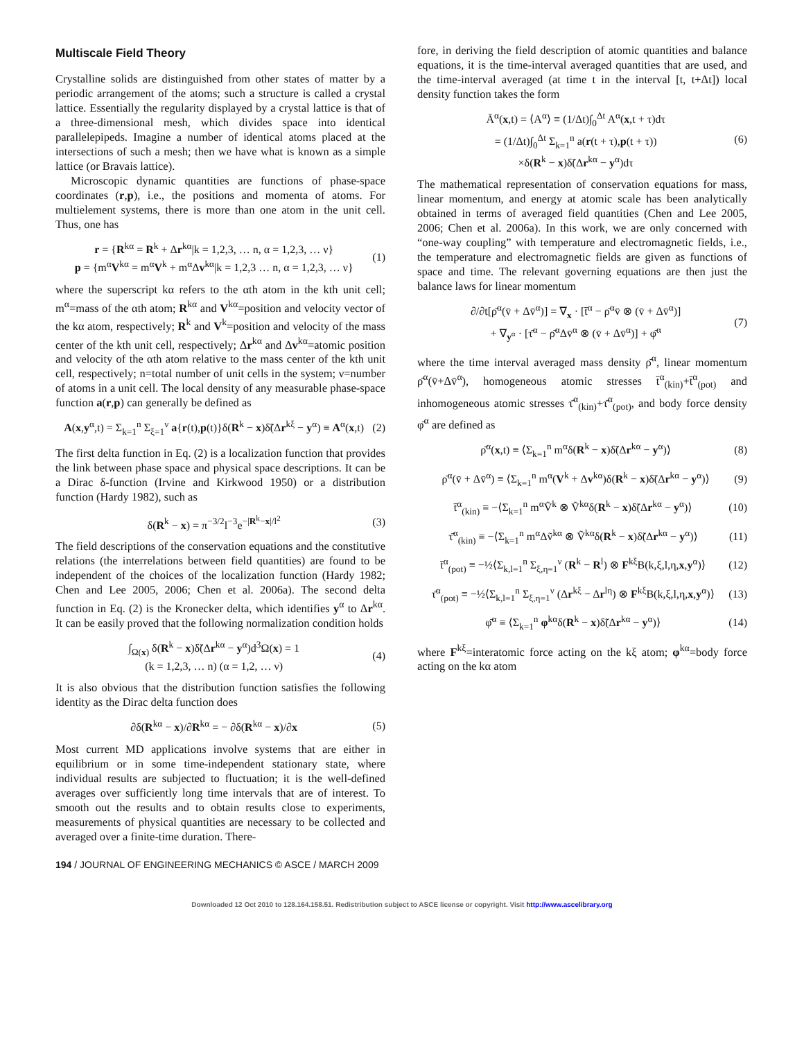Multiscale Field Theory
Crystalline solids are distinguished from other states of matter by a periodic arrangement of the atoms; such a structure is called a crystal lattice. Essentially the regularity displayed by a crystal lattice is that of a three-dimensional mesh, which divides space into identical parallelepipeds. Imagine a number of identical atoms placed at the intersections of such a mesh; then we have what is known as a simple lattice (or Bravais lattice).
Microscopic dynamic quantities are functions of phase-space coordinates (r,p), i.e., the positions and momenta of atoms. For multielement systems, there is more than one atom in the unit cell. Thus, one has
r = {R<sup>kα</sup> = R<sup>k</sup> + Δr<sup>kα</sup>|k = 1,2,3, … n, α = 1,2,3, … ν}
p = {m<sup>α</sup>V<sup>kα</sup> = m<sup>α</sup>V<sup>k</sup> + m<sup>α</sup>Δv<sup>kα</sup>|k = 1,2,3 … n, α = 1,2,3, … ν} (1)
where the superscript kα refers to the αth atom in the kth unit cell; m<sup>α</sup>=mass of the αth atom; R<sup>kα</sup> and V<sup>kα</sup>=position and velocity vector of the kα atom, respectively; R<sup>k</sup> and V<sup>k</sup>=position and velocity of the mass center of the kth unit cell, respectively; Δr<sup>kα</sup> and Δv<sup>kα</sup>=atomic position and velocity of the αth atom relative to the mass center of the kth unit cell, respectively; n=total number of unit cells in the system; ν=number of atoms in a unit cell. The local density of any measurable phase-space function a(r,p) can generally be defined as
A(x,y<sup>α</sup>,t) = Σ<sub>k=1</sub><sup>n</sup> Σ<sub>ξ=1</sub><sup>ν</sup> a{r(t),p(t)}δ(R<sup>k</sup> − x)δ̃(Δr<sup>kξ</sup> − y<sup>α</sup>) ≡ A<sup>α</sup>(x,t) (2)
The first delta function in Eq. (2) is a localization function that provides the link between phase space and physical space descriptions. It can be a Dirac δ-function (Irvine and Kirkwood 1950) or a distribution function (Hardy 1982), such as
δ(R<sup>k</sup> − x) = π<sup>−3/2</sup>l<sup>−3</sup>e<sup>−|R<sup>k</sup>−x|/l<sup>2</sup></sup> (3)
The field descriptions of the conservation equations and the constitutive relations (the interrelations between field quantities) are found to be independent of the choices of the localization function (Hardy 1982; Chen and Lee 2005, 2006; Chen et al. 2006a). The second delta function in Eq. (2) is the Kronecker delta, which identifies y<sup>α</sup> to Δr<sup>kα</sup>. It can be easily proved that the following normalization condition holds
∫<sub>Ω(x)</sub> δ(R<sup>k</sup> − x)δ̃(Δr<sup>kα</sup> − y<sup>α</sup>)d<sup>3</sup>Ω(x) = 1
(k = 1,2,3, … n) (α = 1,2, … ν) (4)
It is also obvious that the distribution function satisfies the following identity as the Dirac delta function does
∂δ(R<sup>kα</sup> − x)/∂R<sup>kα</sup> = − ∂δ(R<sup>kα</sup> − x)/∂x (5)
Most current MD applications involve systems that are either in equilibrium or in some time-independent stationary state, where individual results are subjected to fluctuation; it is the well-defined averages over sufficiently long time intervals that are of interest. To smooth out the results and to obtain results close to experiments, measurements of physical quantities are necessary to be collected and averaged over a finite-time duration. There-
fore, in deriving the field description of atomic quantities and balance equations, it is the time-interval averaged quantities that are used, and the time-interval averaged (at time t in the interval [t, t+Δt]) local density function takes the form
Ā<sup>α</sup>(x,t) = ⟨A<sup>α</sup>⟩ ≡ (1/Δt)∫<sub>0</sub><sup>Δt</sup> A<sup>α</sup>(x,t + τ)dτ
= (1/Δt)∫<sub>0</sub><sup>Δt</sup> Σ<sub>k=1</sub><sup>n</sup> a(r(t + τ),p(t + τ))
×δ(R<sup>k</sup> − x)δ̃(Δr<sup>kα</sup> − y<sup>α</sup>)dτ (6)
The mathematical representation of conservation equations for mass, linear momentum, and energy at atomic scale has been analytically obtained in terms of averaged field quantities (Chen and Lee 2005, 2006; Chen et al. 2006a). In this work, we are only concerned with “one-way coupling” with temperature and electromagnetic fields, i.e., the temperature and electromagnetic fields are given as functions of space and time. The relevant governing equations are then just the balance laws for linear momentum
∂/∂t[ρ̄<sup>α</sup>(v̄ + Δv̄<sup>α</sup>)] = ∇<sub>x</sub> · [t̄<sup>α</sup> − ρ̄<sup>α</sup>v̄ ⊗ (v̄ + Δv̄<sup>α</sup>)]
+ ∇<sub>y<sup>α</sup></sub> · [τ̄<sup>α</sup> − ρ̄<sup>α</sup>Δv̄<sup>α</sup> ⊗ (v̄ + Δv̄<sup>α</sup>)] + φ̄<sup>α</sup> (7)
where the time interval averaged mass density ρ̄<sup>α</sup>, linear momentum ρ̄<sup>α</sup>(v̄+Δv̄<sup>α</sup>), homogeneous atomic stresses t̄<sup>α</sup><sub>(kin)</sub>+t̄<sup>α</sup><sub>(pot)</sub> and inhomogeneous atomic stresses τ̄<sup>α</sup><sub>(kin)</sub>+τ̄<sup>α</sup><sub>(pot)</sub>, and body force density φ̄<sup>α</sup> are defined as
ρ̄<sup>α</sup>(x,t) ≡ ⟨Σ<sub>k=1</sub><sup>n</sup> m<sup>α</sup>δ(R<sup>k</sup> − x)δ̃(Δr<sup>kα</sup> − y<sup>α</sup>)⟩ (8)
ρ̄<sup>α</sup>(v̄ + Δv̄<sup>α</sup>) ≡ ⟨Σ<sub>k=1</sub><sup>n</sup> m<sup>α</sup>(V<sup>k</sup> + Δv<sup>kα</sup>)δ(R<sup>k</sup> − x)δ̃(Δr<sup>kα</sup> − y<sup>α</sup>)⟩ (9)
t̄<sup>α</sup><sub>(kin)</sub> ≡ −⟨Σ<sub>k=1</sub><sup>n</sup> m<sup>α</sup>Ṽ<sup>k</sup> ⊗ Ṽ<sup>kα</sup>δ(R<sup>k</sup> − x)δ̃(Δr<sup>kα</sup> − y<sup>α</sup>)⟩ (10)
τ̄<sup>α</sup><sub>(kin)</sub> ≡ −⟨Σ<sub>k=1</sub><sup>n</sup> m<sup>α</sup>Δṽ<sup>kα</sup> ⊗ Ṽ<sup>kα</sup>δ(R<sup>k</sup> − x)δ̃(Δr<sup>kα</sup> − y<sup>α</sup>)⟩ (11)
t̄<sup>α</sup><sub>(pot)</sub> ≡ −½⟨Σ<sub>k,l=1</sub><sup>n</sup> Σ<sub>ξ,η=1</sub><sup>ν</sup> (R<sup>k</sup> − R<sup>l</sup>) ⊗ F<sup>kξ</sup>B(k,ξ,l,η,x,y<sup>α</sup>)⟩ (12)
τ̄<sup>α</sup><sub>(pot)</sub> ≡ −½⟨Σ<sub>k,l=1</sub><sup>n</sup> Σ<sub>ξ,η=1</sub><sup>ν</sup> (Δr<sup>kξ</sup> − Δr<sup>lη</sup>) ⊗ F<sup>kξ</sup>B(k,ξ,l,η,x,y<sup>α</sup>)⟩ (13)
φ̄<sup>α</sup> ≡ ⟨Σ<sub>k=1</sub><sup>n</sup> φ<sup>kα</sup>δ(R<sup>k</sup> − x)δ̃(Δr<sup>kα</sup> − y<sup>α</sup>)⟩ (14)
where F<sup>kξ</sup>=interatomic force acting on the kξ atom; φ<sup>kα</sup>=body force acting on the kα atom
194 / JOURNAL OF ENGINEERING MECHANICS © ASCE / MARCH 2009
Downloaded 12 Oct 2010 to 128.164.158.51. Redistribution subject to ASCE license or copyright. Visit http://www.ascelibrary.org